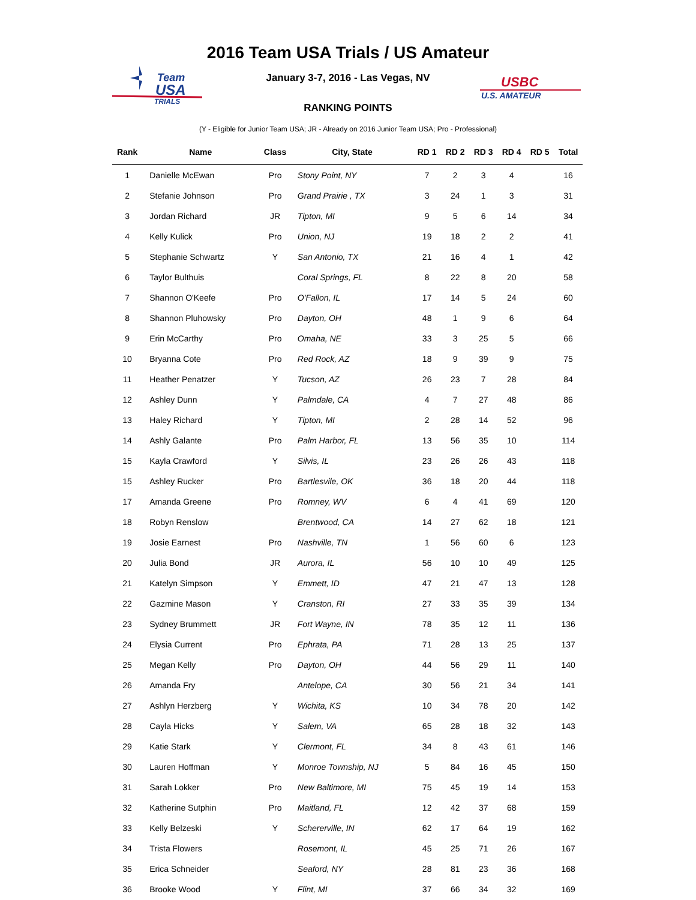Team
USA
TRIALS
USBC
U.S. AMATEUR
2016 Team USA Trials / US Amateur
January 3-7, 2016 - Las Vegas, NV
RANKING POINTS
(Y - Eligible for Junior Team USA; JR - Already on 2016 Junior Team USA; Pro - Professional)
| Rank | Name | Class | City, State | RD 1 | RD 2 | RD 3 | RD 4 | RD 5 | Total |
| --- | --- | --- | --- | --- | --- | --- | --- | --- | --- |
| 1 | Danielle McEwan | Pro | Stony Point, NY | 7 | 2 | 3 | 4 | | 16 |
| 2 | Stefanie Johnson | Pro | Grand Prairie , TX | 3 | 24 | 1 | 3 | | 31 |
| 3 | Jordan Richard | JR | Tipton, MI | 9 | 5 | 6 | 14 | | 34 |
| 4 | Kelly Kulick | Pro | Union, NJ | 19 | 18 | 2 | 2 | | 41 |
| 5 | Stephanie Schwartz | Y | San Antonio, TX | 21 | 16 | 4 | 1 | | 42 |
| 6 | Taylor Bulthuis | | Coral Springs, FL | 8 | 22 | 8 | 20 | | 58 |
| 7 | Shannon O'Keefe | Pro | O'Fallon, IL | 17 | 14 | 5 | 24 | | 60 |
| 8 | Shannon Pluhowsky | Pro | Dayton, OH | 48 | 1 | 9 | 6 | | 64 |
| 9 | Erin McCarthy | Pro | Omaha, NE | 33 | 3 | 25 | 5 | | 66 |
| 10 | Bryanna Cote | Pro | Red Rock, AZ | 18 | 9 | 39 | 9 | | 75 |
| 11 | Heather Penatzer | Y | Tucson, AZ | 26 | 23 | 7 | 28 | | 84 |
| 12 | Ashley Dunn | Y | Palmdale, CA | 4 | 7 | 27 | 48 | | 86 |
| 13 | Haley Richard | Y | Tipton, MI | 2 | 28 | 14 | 52 | | 96 |
| 14 | Ashly Galante | Pro | Palm Harbor, FL | 13 | 56 | 35 | 10 | | 114 |
| 15 | Kayla Crawford | Y | Silvis, IL | 23 | 26 | 26 | 43 | | 118 |
| 15 | Ashley Rucker | Pro | Bartlesvile, OK | 36 | 18 | 20 | 44 | | 118 |
| 17 | Amanda Greene | Pro | Romney, WV | 6 | 4 | 41 | 69 | | 120 |
| 18 | Robyn Renslow | | Brentwood, CA | 14 | 27 | 62 | 18 | | 121 |
| 19 | Josie Earnest | Pro | Nashville, TN | 1 | 56 | 60 | 6 | | 123 |
| 20 | Julia Bond | JR | Aurora, IL | 56 | 10 | 10 | 49 | | 125 |
| 21 | Katelyn Simpson | Y | Emmett, ID | 47 | 21 | 47 | 13 | | 128 |
| 22 | Gazmine Mason | Y | Cranston, RI | 27 | 33 | 35 | 39 | | 134 |
| 23 | Sydney Brummett | JR | Fort Wayne, IN | 78 | 35 | 12 | 11 | | 136 |
| 24 | Elysia Current | Pro | Ephrata, PA | 71 | 28 | 13 | 25 | | 137 |
| 25 | Megan Kelly | Pro | Dayton, OH | 44 | 56 | 29 | 11 | | 140 |
| 26 | Amanda Fry | | Antelope, CA | 30 | 56 | 21 | 34 | | 141 |
| 27 | Ashlyn Herzberg | Y | Wichita, KS | 10 | 34 | 78 | 20 | | 142 |
| 28 | Cayla Hicks | Y | Salem, VA | 65 | 28 | 18 | 32 | | 143 |
| 29 | Katie Stark | Y | Clermont, FL | 34 | 8 | 43 | 61 | | 146 |
| 30 | Lauren Hoffman | Y | Monroe Township, NJ | 5 | 84 | 16 | 45 | | 150 |
| 31 | Sarah Lokker | Pro | New Baltimore, MI | 75 | 45 | 19 | 14 | | 153 |
| 32 | Katherine Sutphin | Pro | Maitland, FL | 12 | 42 | 37 | 68 | | 159 |
| 33 | Kelly Belzeski | Y | Schererville, IN | 62 | 17 | 64 | 19 | | 162 |
| 34 | Trista Flowers | | Rosemont, IL | 45 | 25 | 71 | 26 | | 167 |
| 35 | Erica Schneider | | Seaford, NY | 28 | 81 | 23 | 36 | | 168 |
| 36 | Brooke Wood | Y | Flint, MI | 37 | 66 | 34 | 32 | | 169 |